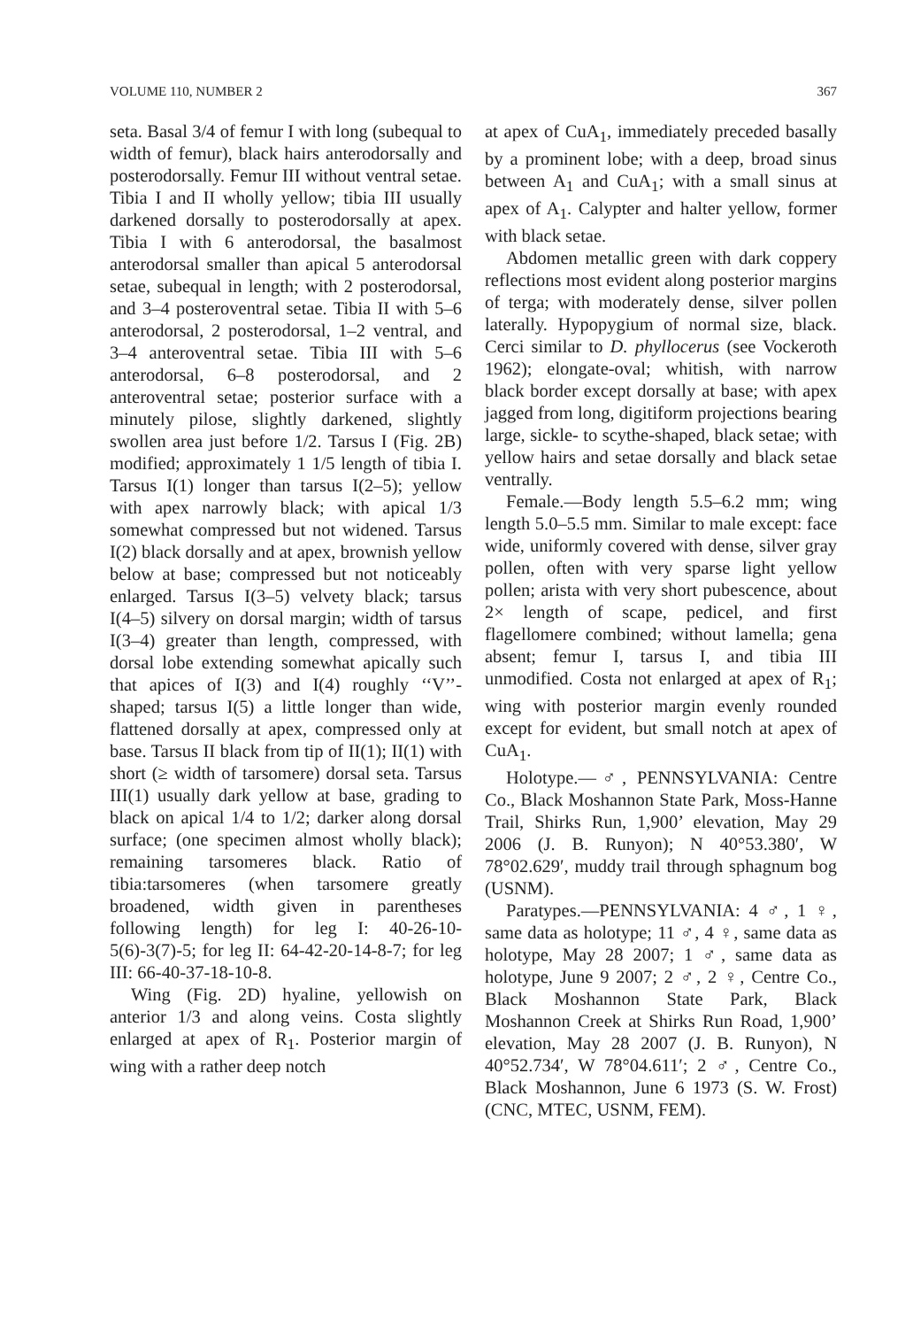VOLUME 110, NUMBER 2 367
seta. Basal 3/4 of femur I with long (subequal to width of femur), black hairs anterodorsally and posterodorsally. Femur III without ventral setae. Tibia I and II wholly yellow; tibia III usually darkened dorsally to posterodorsally at apex. Tibia I with 6 anterodorsal, the basalmost anterodorsal smaller than apical 5 anterodorsal setae, subequal in length; with 2 posterodorsal, and 3–4 posteroventral setae. Tibia II with 5–6 anterodorsal, 2 posterodorsal, 1–2 ventral, and 3–4 anteroventral setae. Tibia III with 5–6 anterodorsal, 6–8 posterodorsal, and 2 anteroventral setae; posterior surface with a minutely pilose, slightly darkened, slightly swollen area just before 1/2. Tarsus I (Fig. 2B) modified; approximately 1 1/5 length of tibia I. Tarsus I(1) longer than tarsus I(2–5); yellow with apex narrowly black; with apical 1/3 somewhat compressed but not widened. Tarsus I(2) black dorsally and at apex, brownish yellow below at base; compressed but not noticeably enlarged. Tarsus I(3–5) velvety black; tarsus I(4–5) silvery on dorsal margin; width of tarsus I(3–4) greater than length, compressed, with dorsal lobe extending somewhat apically such that apices of I(3) and I(4) roughly ‘‘V’’-shaped; tarsus I(5) a little longer than wide, flattened dorsally at apex, compressed only at base. Tarsus II black from tip of II(1); II(1) with short (≥ width of tarsomere) dorsal seta. Tarsus III(1) usually dark yellow at base, grading to black on apical 1/4 to 1/2; darker along dorsal surface; (one specimen almost wholly black); remaining tarsomeres black. Ratio of tibia:tarsomeres (when tarsomere greatly broadened, width given in parentheses following length) for leg I: 40-26-10-5(6)-3(7)-5; for leg II: 64-42-20-14-8-7; for leg III: 66-40-37-18-10-8.
Wing (Fig. 2D) hyaline, yellowish on anterior 1/3 and along veins. Costa slightly enlarged at apex of R<sub>1</sub>. Posterior margin of wing with a rather deep notch
at apex of CuA<sub>1</sub>, immediately preceded basally by a prominent lobe; with a deep, broad sinus between A<sub>1</sub> and CuA<sub>1</sub>; with a small sinus at apex of A<sub>1</sub>. Calypter and halter yellow, former with black setae.
Abdomen metallic green with dark coppery reflections most evident along posterior margins of terga; with moderately dense, silver pollen laterally. Hypopygium of normal size, black. Cerci similar to D. phyllocerus (see Vockeroth 1962); elongate-oval; whitish, with narrow black border except dorsally at base; with apex jagged from long, digitiform projections bearing large, sickle- to scythe-shaped, black setae; with yellow hairs and setae dorsally and black setae ventrally.
Female.—Body length 5.5–6.2 mm; wing length 5.0–5.5 mm. Similar to male except: face wide, uniformly covered with dense, silver gray pollen, often with very sparse light yellow pollen; arista with very short pubescence, about 2× length of scape, pedicel, and first flagellomere combined; without lamella; gena absent; femur I, tarsus I, and tibia III unmodified. Costa not enlarged at apex of R<sub>1</sub>; wing with posterior margin evenly rounded except for evident, but small notch at apex of CuA<sub>1</sub>.
Holotype.—♂, PENNSYLVANIA: Centre Co., Black Moshannon State Park, Moss-Hanne Trail, Shirks Run, 1,900’ elevation, May 29 2006 (J. B. Runyon); N 40°53.380′, W 78°02.629′, muddy trail through sphagnum bog (USNM).
Paratypes.—PENNSYLVANIA: 4 ♂, 1 ♀, same data as holotype; 11 ♂, 4 ♀, same data as holotype, May 28 2007; 1 ♂, same data as holotype, June 9 2007; 2 ♂, 2 ♀, Centre Co., Black Moshannon State Park, Black Moshannon Creek at Shirks Run Road, 1,900’ elevation, May 28 2007 (J. B. Runyon), N 40°52.734′, W 78°04.611′; 2 ♂, Centre Co., Black Moshannon, June 6 1973 (S. W. Frost) (CNC, MTEC, USNM, FEM).